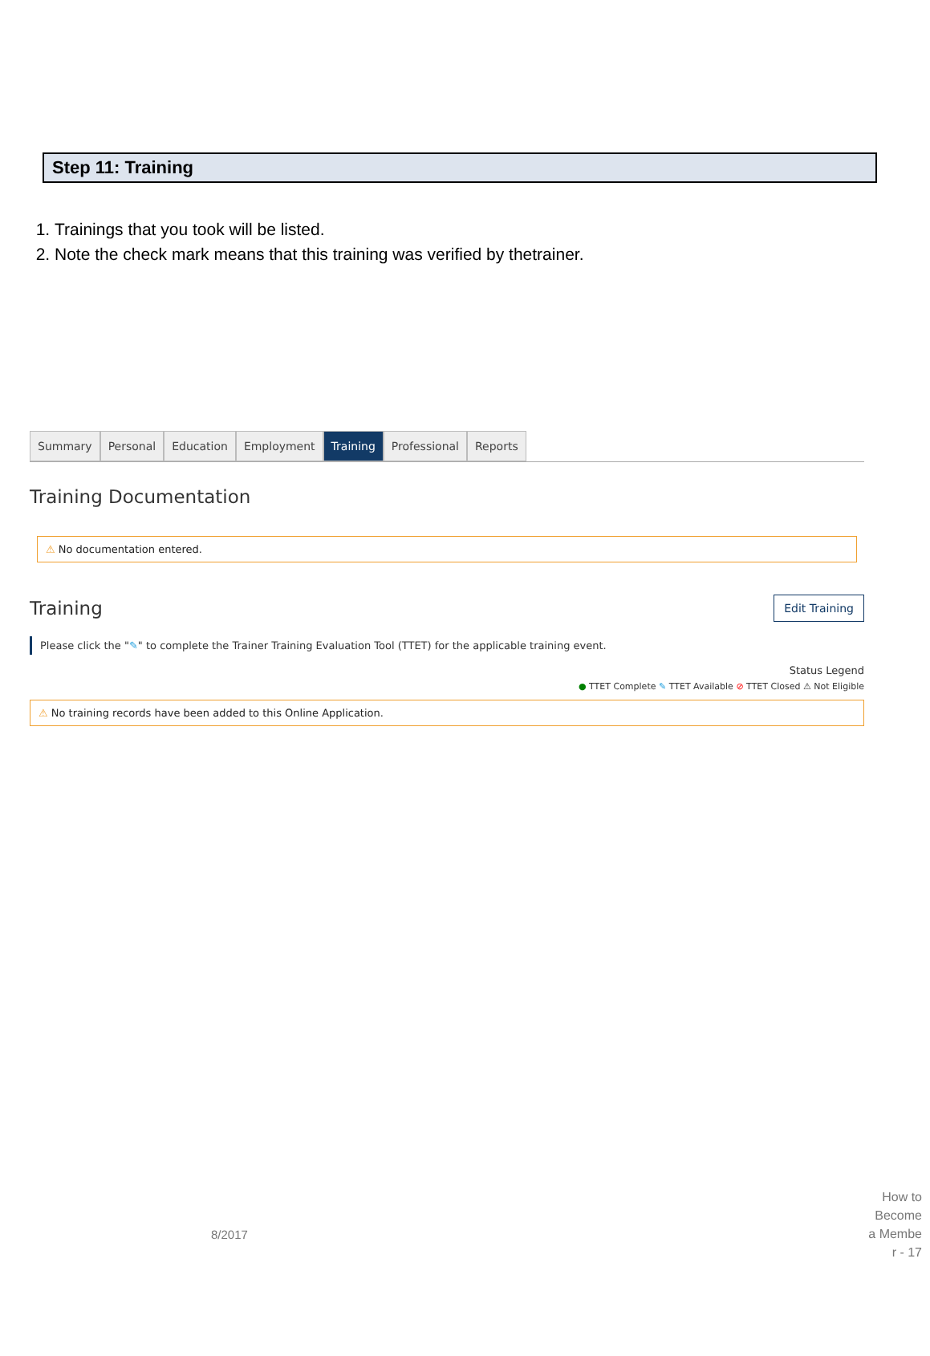Step 11: Training
1. Trainings that you took will be listed.
2. Note the check mark means that this training was verified by thetrainer.
Summary Personal Education Employment Training Professional Reports
Training Documentation
⚠ No documentation entered.
Training
Edit Training
Please click the "✎" to complete the Trainer Training Evaluation Tool (TTET) for the applicable training event.
Status Legend
● TTET Complete ✎ TTET Available ⊘ TTET Closed ⚠ Not Eligible
⚠ No training records have been added to this Online Application.
8/2017
How to Become a Membe r - 17